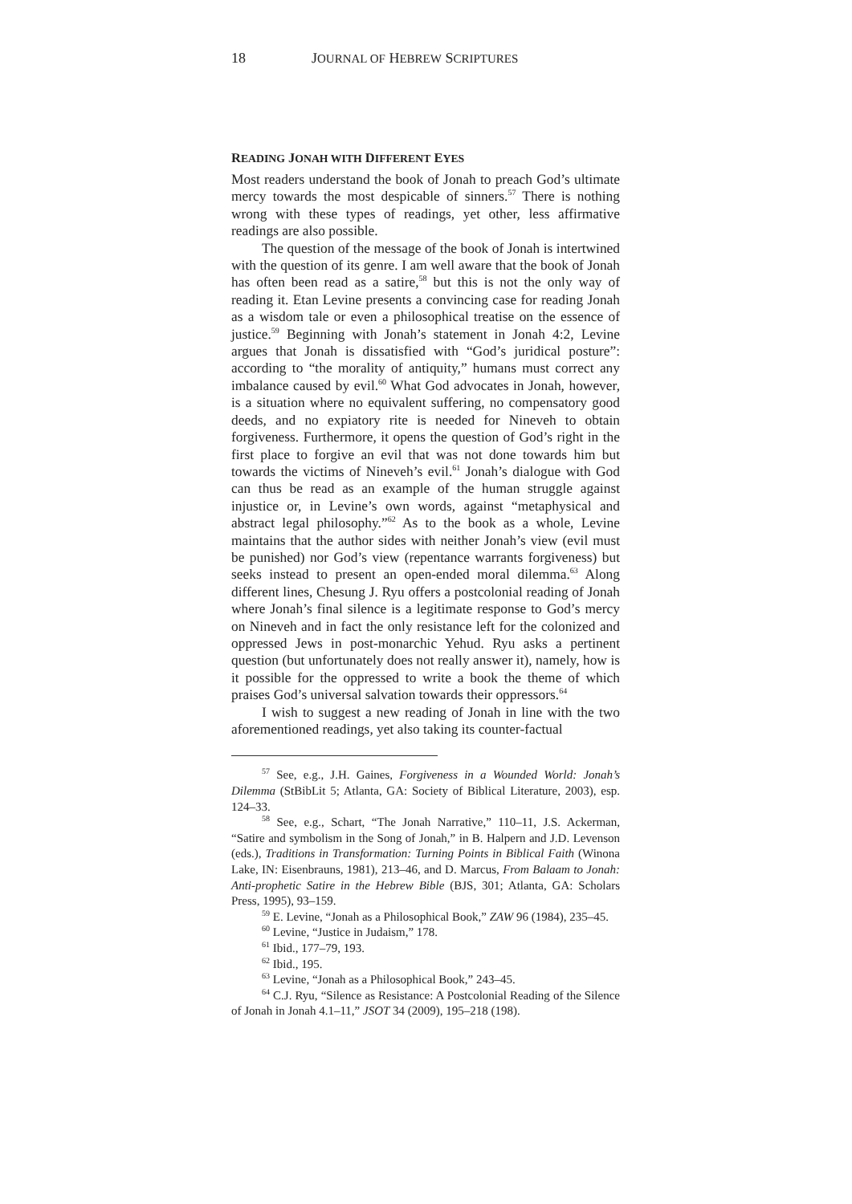18 JOURNAL OF HEBREW SCRIPTURES
READING JONAH WITH DIFFERENT EYES
Most readers understand the book of Jonah to preach God’s ultimate mercy towards the most despicable of sinners.<sup>57</sup> There is nothing wrong with these types of readings, yet other, less affirmative readings are also possible.
The question of the message of the book of Jonah is intertwined with the question of its genre. I am well aware that the book of Jonah has often been read as a satire,<sup>58</sup> but this is not the only way of reading it. Etan Levine presents a convincing case for reading Jonah as a wisdom tale or even a philosophical treatise on the essence of justice.<sup>59</sup> Beginning with Jonah’s statement in Jonah 4:2, Levine argues that Jonah is dissatisfied with “God’s juridical posture”: according to “the morality of antiquity,” humans must correct any imbalance caused by evil.<sup>60</sup> What God advocates in Jonah, however, is a situation where no equivalent suffering, no compensatory good deeds, and no expiatory rite is needed for Nineveh to obtain forgiveness. Furthermore, it opens the question of God’s right in the first place to forgive an evil that was not done towards him but towards the victims of Nineveh’s evil.<sup>61</sup> Jonah’s dialogue with God can thus be read as an example of the human struggle against injustice or, in Levine’s own words, against “metaphysical and abstract legal philosophy.”<sup>62</sup> As to the book as a whole, Levine maintains that the author sides with neither Jonah’s view (evil must be punished) nor God’s view (repentance warrants forgiveness) but seeks instead to present an open-ended moral dilemma.<sup>63</sup> Along different lines, Chesung J. Ryu offers a postcolonial reading of Jonah where Jonah’s final silence is a legitimate response to God’s mercy on Nineveh and in fact the only resistance left for the colonized and oppressed Jews in post-monarchic Yehud. Ryu asks a pertinent question (but unfortunately does not really answer it), namely, how is it possible for the oppressed to write a book the theme of which praises God’s universal salvation towards their oppressors.<sup>64</sup>
I wish to suggest a new reading of Jonah in line with the two aforementioned readings, yet also taking its counter-factual
<sup>57</sup> See, e.g., J.H. Gaines, Forgiveness in a Wounded World: Jonah’s Dilemma (StBibLit 5; Atlanta, GA: Society of Biblical Literature, 2003), esp. 124–33.
<sup>58</sup> See, e.g., Schart, “The Jonah Narrative,” 110–11, J.S. Ackerman, “Satire and symbolism in the Song of Jonah,” in B. Halpern and J.D. Levenson (eds.), Traditions in Transformation: Turning Points in Biblical Faith (Winona Lake, IN: Eisenbrauns, 1981), 213–46, and D. Marcus, From Balaam to Jonah: Anti-prophetic Satire in the Hebrew Bible (BJS, 301; Atlanta, GA: Scholars Press, 1995), 93–159.
<sup>59</sup> E. Levine, “Jonah as a Philosophical Book,” ZAW 96 (1984), 235–45.
<sup>60</sup> Levine, “Justice in Judaism,” 178.
<sup>61</sup> Ibid., 177–79, 193.
<sup>62</sup> Ibid., 195.
<sup>63</sup> Levine, “Jonah as a Philosophical Book,” 243–45.
<sup>64</sup> C.J. Ryu, “Silence as Resistance: A Postcolonial Reading of the Silence of Jonah in Jonah 4.1–11,” JSOT 34 (2009), 195–218 (198).